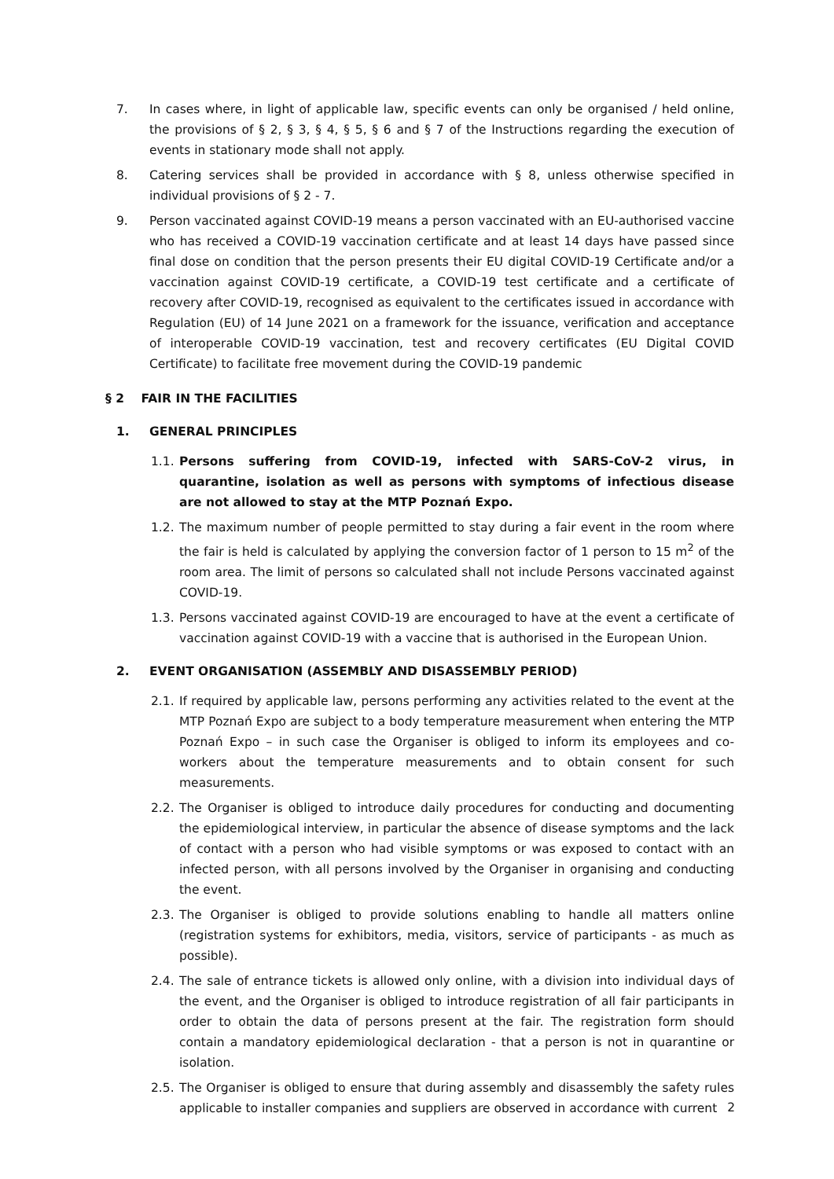7. In cases where, in light of applicable law, specific events can only be organised / held online, the provisions of § 2, § 3, § 4, § 5, § 6 and § 7 of the Instructions regarding the execution of events in stationary mode shall not apply.
8. Catering services shall be provided in accordance with § 8, unless otherwise specified in individual provisions of § 2 - 7.
9. Person vaccinated against COVID-19 means a person vaccinated with an EU-authorised vaccine who has received a COVID-19 vaccination certificate and at least 14 days have passed since final dose on condition that the person presents their EU digital COVID-19 Certificate and/or a vaccination against COVID-19 certificate, a COVID-19 test certificate and a certificate of recovery after COVID-19, recognised as equivalent to the certificates issued in accordance with Regulation (EU) of 14 June 2021 on a framework for the issuance, verification and acceptance of interoperable COVID-19 vaccination, test and recovery certificates (EU Digital COVID Certificate) to facilitate free movement during the COVID-19 pandemic
§ 2 FAIR IN THE FACILITIES
1. GENERAL PRINCIPLES
1.1. Persons suffering from COVID-19, infected with SARS-CoV-2 virus, in quarantine, isolation as well as persons with symptoms of infectious disease are not allowed to stay at the MTP Poznań Expo.
1.2. The maximum number of people permitted to stay during a fair event in the room where the fair is held is calculated by applying the conversion factor of 1 person to 15 m<sup>2</sup> of the room area. The limit of persons so calculated shall not include Persons vaccinated against COVID-19.
1.3. Persons vaccinated against COVID-19 are encouraged to have at the event a certificate of vaccination against COVID-19 with a vaccine that is authorised in the European Union.
2. EVENT ORGANISATION (ASSEMBLY AND DISASSEMBLY PERIOD)
2.1. If required by applicable law, persons performing any activities related to the event at the MTP Poznań Expo are subject to a body temperature measurement when entering the MTP Poznań Expo – in such case the Organiser is obliged to inform its employees and co-workers about the temperature measurements and to obtain consent for such measurements.
2.2. The Organiser is obliged to introduce daily procedures for conducting and documenting the epidemiological interview, in particular the absence of disease symptoms and the lack of contact with a person who had visible symptoms or was exposed to contact with an infected person, with all persons involved by the Organiser in organising and conducting the event.
2.3. The Organiser is obliged to provide solutions enabling to handle all matters online (registration systems for exhibitors, media, visitors, service of participants - as much as possible).
2.4. The sale of entrance tickets is allowed only online, with a division into individual days of the event, and the Organiser is obliged to introduce registration of all fair participants in order to obtain the data of persons present at the fair. The registration form should contain a mandatory epidemiological declaration - that a person is not in quarantine or isolation.
2.5. The Organiser is obliged to ensure that during assembly and disassembly the safety rules applicable to installer companies and suppliers are observed in accordance with current
2